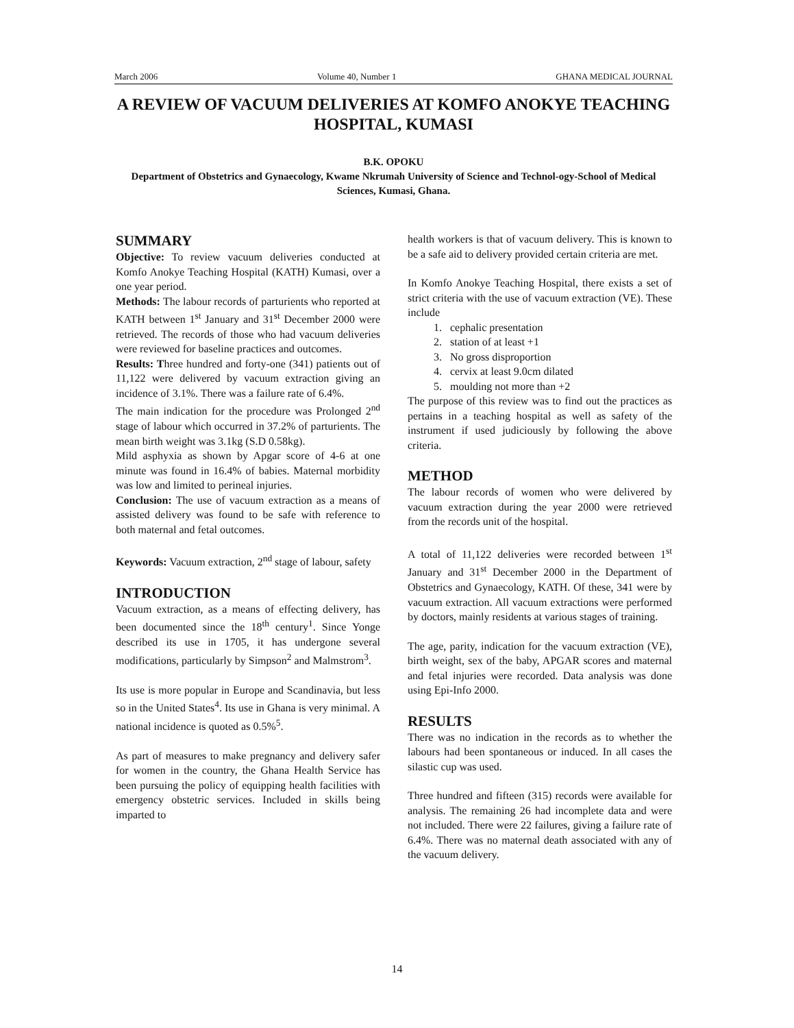March 2006 Volume 40, Number 1 GHANA MEDICAL JOURNAL
A REVIEW OF VACUUM DELIVERIES AT KOMFO ANOKYE TEACHING HOSPITAL, KUMASI
B.K. OPOKU
Department of Obstetrics and Gynaecology, Kwame Nkrumah University of Science and Technol-ogy-School of Medical Sciences, Kumasi, Ghana.
SUMMARY
Objective: To review vacuum deliveries conducted at Komfo Anokye Teaching Hospital (KATH) Kumasi, over a one year period.
Methods: The labour records of parturients who reported at KATH between 1<sup>st</sup> January and 31<sup>st</sup> December 2000 were retrieved. The records of those who had vacuum deliveries were reviewed for baseline practices and outcomes.
Results: Three hundred and forty-one (341) patients out of 11,122 were delivered by vacuum extraction giving an incidence of 3.1%. There was a failure rate of 6.4%.
The main indication for the procedure was Prolonged 2<sup>nd</sup> stage of labour which occurred in 37.2% of parturients. The mean birth weight was 3.1kg (S.D 0.58kg).
Mild asphyxia as shown by Apgar score of 4-6 at one minute was found in 16.4% of babies. Maternal morbidity was low and limited to perineal injuries.
Conclusion: The use of vacuum extraction as a means of assisted delivery was found to be safe with reference to both maternal and fetal outcomes.
Keywords: Vacuum extraction, 2<sup>nd</sup> stage of labour, safety
INTRODUCTION
Vacuum extraction, as a means of effecting delivery, has been documented since the 18<sup>th</sup> century<sup>1</sup>. Since Yonge described its use in 1705, it has undergone several modifications, particularly by Simpson<sup>2</sup> and Malmstrom<sup>3</sup>.
Its use is more popular in Europe and Scandinavia, but less so in the United States<sup>4</sup>. Its use in Ghana is very minimal. A national incidence is quoted as 0.5%<sup>5</sup>.
As part of measures to make pregnancy and delivery safer for women in the country, the Ghana Health Service has been pursuing the policy of equipping health facilities with emergency obstetric services. Included in skills being imparted to
health workers is that of vacuum delivery. This is known to be a safe aid to delivery provided certain criteria are met.
In Komfo Anokye Teaching Hospital, there exists a set of strict criteria with the use of vacuum extraction (VE). These include
1. cephalic presentation
2. station of at least +1
3. No gross disproportion
4. cervix at least 9.0cm dilated
5. moulding not more than +2
The purpose of this review was to find out the practices as pertains in a teaching hospital as well as safety of the instrument if used judiciously by following the above criteria.
METHOD
The labour records of women who were delivered by vacuum extraction during the year 2000 were retrieved from the records unit of the hospital.
A total of 11,122 deliveries were recorded between 1<sup>st</sup> January and 31<sup>st</sup> December 2000 in the Department of Obstetrics and Gynaecology, KATH. Of these, 341 were by vacuum extraction. All vacuum extractions were performed by doctors, mainly residents at various stages of training.
The age, parity, indication for the vacuum extraction (VE), birth weight, sex of the baby, APGAR scores and maternal and fetal injuries were recorded. Data analysis was done using Epi-Info 2000.
RESULTS
There was no indication in the records as to whether the labours had been spontaneous or induced. In all cases the silastic cup was used.
Three hundred and fifteen (315) records were available for analysis. The remaining 26 had incomplete data and were not included. There were 22 failures, giving a failure rate of 6.4%. There was no maternal death associated with any of the vacuum delivery.
14